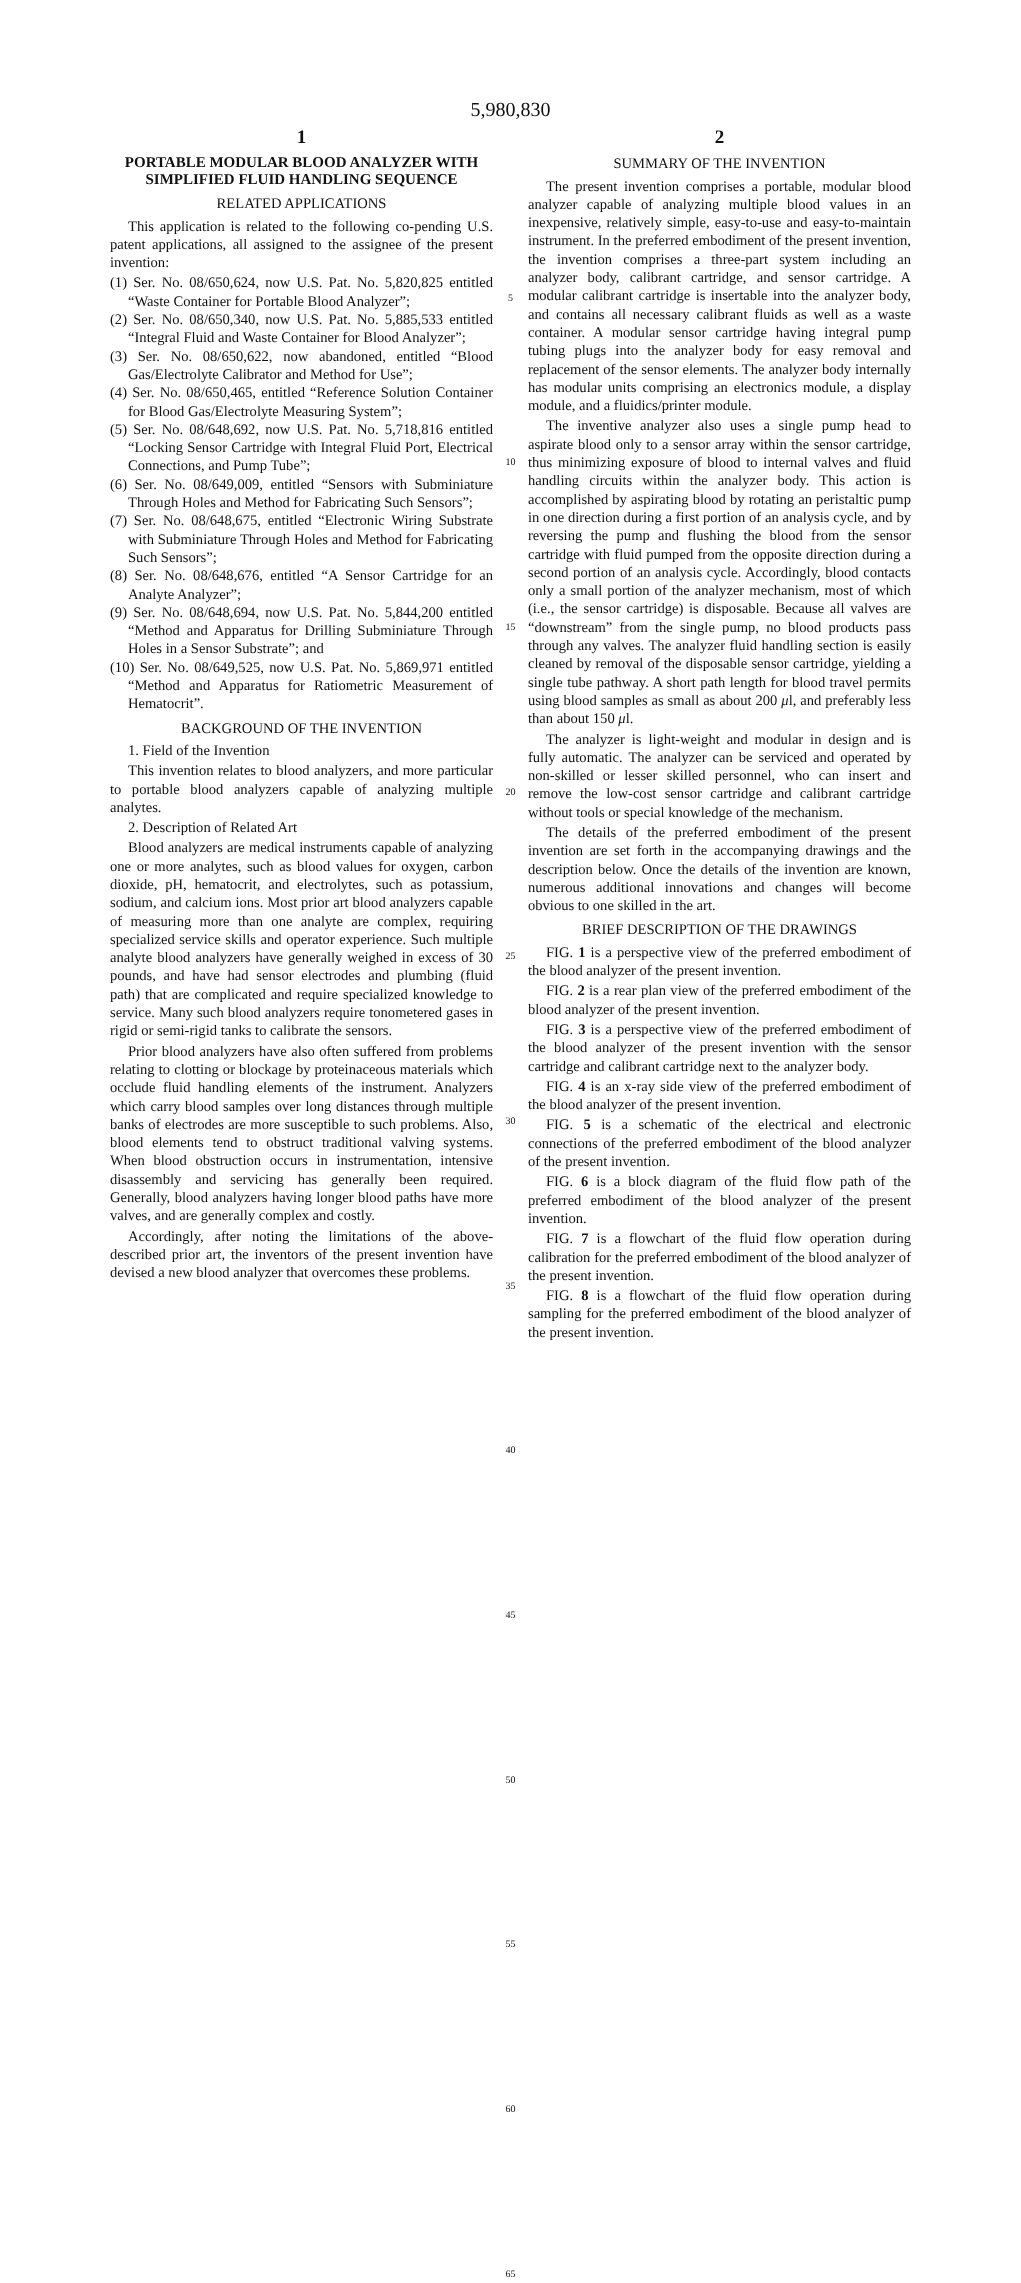5,980,830
1
PORTABLE MODULAR BLOOD ANALYZER WITH SIMPLIFIED FLUID HANDLING SEQUENCE
RELATED APPLICATIONS
This application is related to the following co-pending U.S. patent applications, all assigned to the assignee of the present invention:
(1) Ser. No. 08/650,624, now U.S. Pat. No. 5,820,825 entitled “Waste Container for Portable Blood Analyzer”;
(2) Ser. No. 08/650,340, now U.S. Pat. No. 5,885,533 entitled “Integral Fluid and Waste Container for Blood Analyzer”;
(3) Ser. No. 08/650,622, now abandoned, entitled “Blood Gas/Electrolyte Calibrator and Method for Use”;
(4) Ser. No. 08/650,465, entitled “Reference Solution Container for Blood Gas/Electrolyte Measuring System”;
(5) Ser. No. 08/648,692, now U.S. Pat. No. 5,718,816 entitled “Locking Sensor Cartridge with Integral Fluid Port, Electrical Connections, and Pump Tube”;
(6) Ser. No. 08/649,009, entitled “Sensors with Subminiature Through Holes and Method for Fabricating Such Sensors”;
(7) Ser. No. 08/648,675, entitled “Electronic Wiring Substrate with Subminiature Through Holes and Method for Fabricating Such Sensors”;
(8) Ser. No. 08/648,676, entitled “A Sensor Cartridge for an Analyte Analyzer”;
(9) Ser. No. 08/648,694, now U.S. Pat. No. 5,844,200 entitled “Method and Apparatus for Drilling Subminiature Through Holes in a Sensor Substrate”; and
(10) Ser. No. 08/649,525, now U.S. Pat. No. 5,869,971 entitled “Method and Apparatus for Ratiometric Measurement of Hematocrit”.
BACKGROUND OF THE INVENTION
1. Field of the Invention
This invention relates to blood analyzers, and more particular to portable blood analyzers capable of analyzing multiple analytes.
2. Description of Related Art
Blood analyzers are medical instruments capable of analyzing one or more analytes, such as blood values for oxygen, carbon dioxide, pH, hematocrit, and electrolytes, such as potassium, sodium, and calcium ions. Most prior art blood analyzers capable of measuring more than one analyte are complex, requiring specialized service skills and operator experience. Such multiple analyte blood analyzers have generally weighed in excess of 30 pounds, and have had sensor electrodes and plumbing (fluid path) that are complicated and require specialized knowledge to service. Many such blood analyzers require tonometered gases in rigid or semi-rigid tanks to calibrate the sensors.
Prior blood analyzers have also often suffered from problems relating to clotting or blockage by proteinaceous materials which occlude fluid handling elements of the instrument. Analyzers which carry blood samples over long distances through multiple banks of electrodes are more susceptible to such problems. Also, blood elements tend to obstruct traditional valving systems. When blood obstruction occurs in instrumentation, intensive disassembly and servicing has generally been required. Generally, blood analyzers having longer blood paths have more valves, and are generally complex and costly.
Accordingly, after noting the limitations of the above-described prior art, the inventors of the present invention have devised a new blood analyzer that overcomes these problems.
5
10
15
20
25
30
35
40
45
50
55
60
65
2
SUMMARY OF THE INVENTION
The present invention comprises a portable, modular blood analyzer capable of analyzing multiple blood values in an inexpensive, relatively simple, easy-to-use and easy-to-maintain instrument. In the preferred embodiment of the present invention, the invention comprises a three-part system including an analyzer body, calibrant cartridge, and sensor cartridge. A modular calibrant cartridge is insertable into the analyzer body, and contains all necessary calibrant fluids as well as a waste container. A modular sensor cartridge having integral pump tubing plugs into the analyzer body for easy removal and replacement of the sensor elements. The analyzer body internally has modular units comprising an electronics module, a display module, and a fluidics/printer module.
The inventive analyzer also uses a single pump head to aspirate blood only to a sensor array within the sensor cartridge, thus minimizing exposure of blood to internal valves and fluid handling circuits within the analyzer body. This action is accomplished by aspirating blood by rotating an peristaltic pump in one direction during a first portion of an analysis cycle, and by reversing the pump and flushing the blood from the sensor cartridge with fluid pumped from the opposite direction during a second portion of an analysis cycle. Accordingly, blood contacts only a small portion of the analyzer mechanism, most of which (i.e., the sensor cartridge) is disposable. Because all valves are “downstream” from the single pump, no blood products pass through any valves. The analyzer fluid handling section is easily cleaned by removal of the disposable sensor cartridge, yielding a single tube pathway. A short path length for blood travel permits using blood samples as small as about 200 μl, and preferably less than about 150 μl.
The analyzer is light-weight and modular in design and is fully automatic. The analyzer can be serviced and operated by non-skilled or lesser skilled personnel, who can insert and remove the low-cost sensor cartridge and calibrant cartridge without tools or special knowledge of the mechanism.
The details of the preferred embodiment of the present invention are set forth in the accompanying drawings and the description below. Once the details of the invention are known, numerous additional innovations and changes will become obvious to one skilled in the art.
BRIEF DESCRIPTION OF THE DRAWINGS
FIG. 1 is a perspective view of the preferred embodiment of the blood analyzer of the present invention.
FIG. 2 is a rear plan view of the preferred embodiment of the blood analyzer of the present invention.
FIG. 3 is a perspective view of the preferred embodiment of the blood analyzer of the present invention with the sensor cartridge and calibrant cartridge next to the analyzer body.
FIG. 4 is an x-ray side view of the preferred embodiment of the blood analyzer of the present invention.
FIG. 5 is a schematic of the electrical and electronic connections of the preferred embodiment of the blood analyzer of the present invention.
FIG. 6 is a block diagram of the fluid flow path of the preferred embodiment of the blood analyzer of the present invention.
FIG. 7 is a flowchart of the fluid flow operation during calibration for the preferred embodiment of the blood analyzer of the present invention.
FIG. 8 is a flowchart of the fluid flow operation during sampling for the preferred embodiment of the blood analyzer of the present invention.